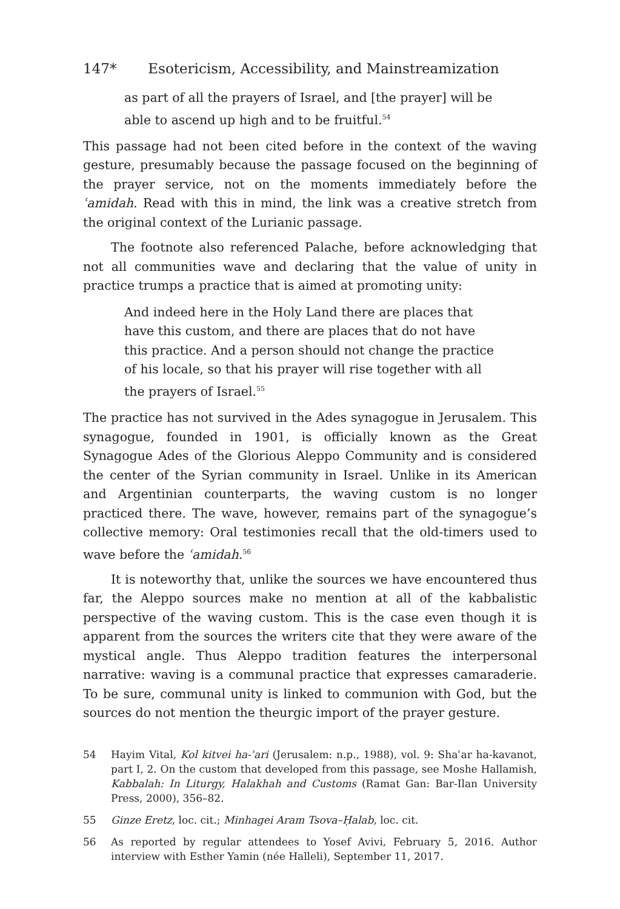147* Esotericism, Accessibility, and Mainstreamization
as part of all the prayers of Israel, and [the prayer] will be able to ascend up high and to be fruitful.<sup>54</sup>
This passage had not been cited before in the context of the waving gesture, presumably because the passage focused on the beginning of the prayer service, not on the moments immediately before the ʿamidah. Read with this in mind, the link was a creative stretch from the original context of the Lurianic passage.
The footnote also referenced Palache, before acknowledging that not all communities wave and declaring that the value of unity in practice trumps a practice that is aimed at promoting unity:
And indeed here in the Holy Land there are places that have this custom, and there are places that do not have this practice. And a person should not change the practice of his locale, so that his prayer will rise together with all the prayers of Israel.<sup>55</sup>
The practice has not survived in the Ades synagogue in Jerusalem. This synagogue, founded in 1901, is officially known as the Great Synagogue Ades of the Glorious Aleppo Community and is considered the center of the Syrian community in Israel. Unlike in its American and Argentinian counterparts, the waving custom is no longer practiced there. The wave, however, remains part of the synagogue’s collective memory: Oral testimonies recall that the old-timers used to wave before the ʿamidah.<sup>56</sup>
It is noteworthy that, unlike the sources we have encountered thus far, the Aleppo sources make no mention at all of the kabbalistic perspective of the waving custom. This is the case even though it is apparent from the sources the writers cite that they were aware of the mystical angle. Thus Aleppo tradition features the interpersonal narrative: waving is a communal practice that expresses camaraderie. To be sure, communal unity is linked to communion with God, but the sources do not mention the theurgic import of the prayer gesture.
54 Hayim Vital, Kol kitvei ha-ʾari (Jerusalem: n.p., 1988), vol. 9: Shaʿar ha-kavanot, part I, 2. On the custom that developed from this passage, see Moshe Hallamish, Kabbalah: In Liturgy, Halakhah and Customs (Ramat Gan: Bar-Ilan University Press, 2000), 356–82.
55 Ginze Eretz, loc. cit.; Minhagei Aram Tsova–Ḥalab, loc. cit.
56 As reported by regular attendees to Yosef Avivi, February 5, 2016. Author interview with Esther Yamin (née Halleli), September 11, 2017.